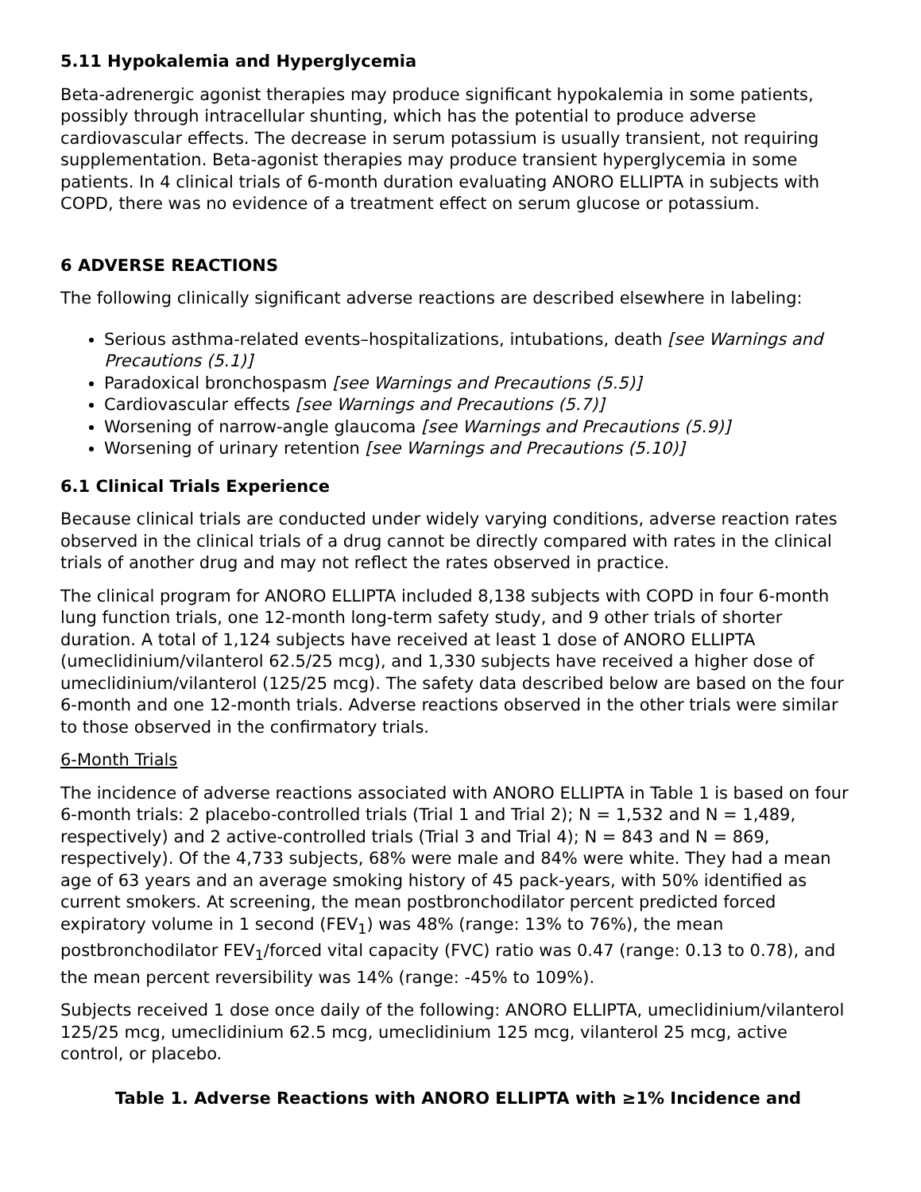5.11 Hypokalemia and Hyperglycemia
Beta-adrenergic agonist therapies may produce significant hypokalemia in some patients, possibly through intracellular shunting, which has the potential to produce adverse cardiovascular effects. The decrease in serum potassium is usually transient, not requiring supplementation. Beta-agonist therapies may produce transient hyperglycemia in some patients. In 4 clinical trials of 6-month duration evaluating ANORO ELLIPTA in subjects with COPD, there was no evidence of a treatment effect on serum glucose or potassium.
6 ADVERSE REACTIONS
The following clinically significant adverse reactions are described elsewhere in labeling:
Serious asthma-related events–hospitalizations, intubations, death [see Warnings and Precautions (5.1)]
Paradoxical bronchospasm [see Warnings and Precautions (5.5)]
Cardiovascular effects [see Warnings and Precautions (5.7)]
Worsening of narrow-angle glaucoma [see Warnings and Precautions (5.9)]
Worsening of urinary retention [see Warnings and Precautions (5.10)]
6.1 Clinical Trials Experience
Because clinical trials are conducted under widely varying conditions, adverse reaction rates observed in the clinical trials of a drug cannot be directly compared with rates in the clinical trials of another drug and may not reflect the rates observed in practice.
The clinical program for ANORO ELLIPTA included 8,138 subjects with COPD in four 6-month lung function trials, one 12-month long-term safety study, and 9 other trials of shorter duration. A total of 1,124 subjects have received at least 1 dose of ANORO ELLIPTA (umeclidinium/vilanterol 62.5/25 mcg), and 1,330 subjects have received a higher dose of umeclidinium/vilanterol (125/25 mcg). The safety data described below are based on the four 6-month and one 12-month trials. Adverse reactions observed in the other trials were similar to those observed in the confirmatory trials.
6-Month Trials
The incidence of adverse reactions associated with ANORO ELLIPTA in Table 1 is based on four 6-month trials: 2 placebo-controlled trials (Trial 1 and Trial 2); N = 1,532 and N = 1,489, respectively) and 2 active-controlled trials (Trial 3 and Trial 4); N = 843 and N = 869, respectively). Of the 4,733 subjects, 68% were male and 84% were white. They had a mean age of 63 years and an average smoking history of 45 pack-years, with 50% identified as current smokers. At screening, the mean postbronchodilator percent predicted forced expiratory volume in 1 second (FEV<sub>1</sub>) was 48% (range: 13% to 76%), the mean postbronchodilator FEV<sub>1</sub>/forced vital capacity (FVC) ratio was 0.47 (range: 0.13 to 0.78), and the mean percent reversibility was 14% (range: -45% to 109%).
Subjects received 1 dose once daily of the following: ANORO ELLIPTA, umeclidinium/vilanterol 125/25 mcg, umeclidinium 62.5 mcg, umeclidinium 125 mcg, vilanterol 25 mcg, active control, or placebo.
Table 1. Adverse Reactions with ANORO ELLIPTA with ≥1% Incidence and